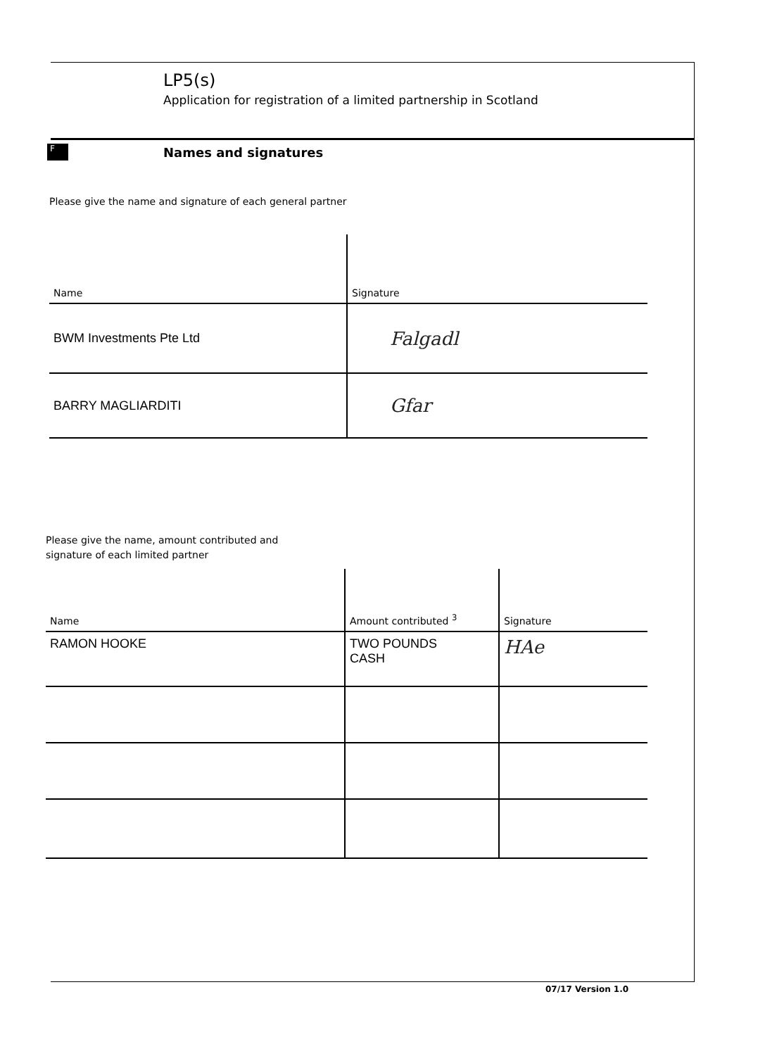LP5(s)
Application for registration of a limited partnership in Scotland
F
Names and signatures
Please give the name and signature of each general partner
| Name | Signature |
| --- | --- |
| BWM Investments Pte Ltd | Falgadl |
| BARRY MAGLIARDITI | Gfar |
Please give the name, amount contributed and
signature of each limited partner
| Name | Amount contributed <sup>3</sup> | Signature |
| --- | --- | --- |
| RAMON HOOKE | TWO POUNDS CASH | HAe |
07/17 Version 1.0